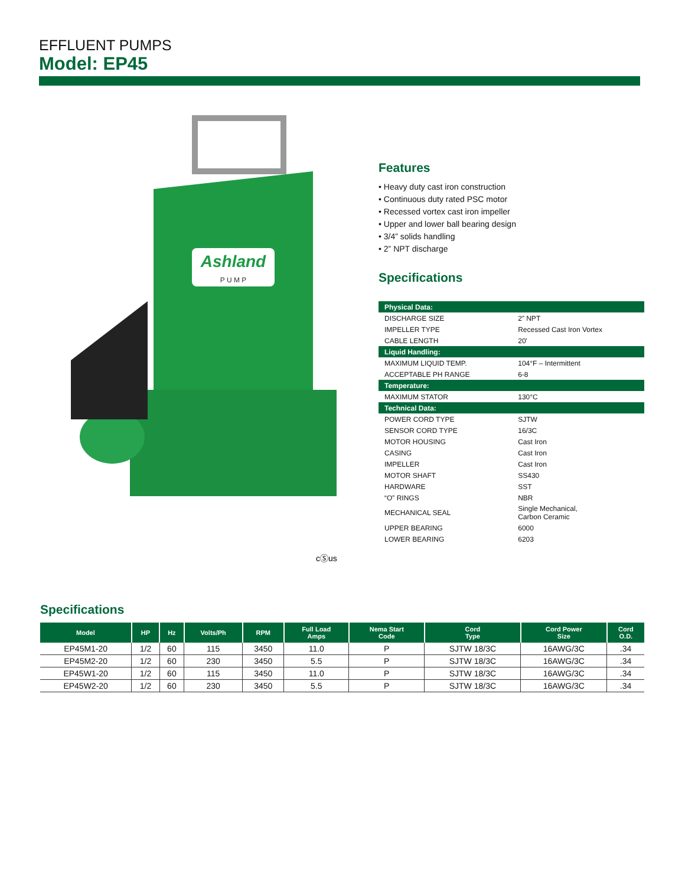EFFLUENT PUMPS
Model: EP45
Ashland
P U M P
cⓈus
Features
• Heavy duty cast iron construction
• Continuous duty rated PSC motor
• Recessed vortex cast iron impeller
• Upper and lower ball bearing design
• 3/4” solids handling
• 2” NPT discharge
Specifications
| Physical Data: | |
| DISCHARGE SIZE | 2” NPT |
| IMPELLER TYPE | Recessed Cast Iron Vortex |
| CABLE LENGTH | 20' |
| Liquid Handling: | |
| MAXIMUM LIQUID TEMP. | 104°F – Intermittent |
| ACCEPTABLE PH RANGE | 6-8 |
| Temperature: | |
| MAXIMUM STATOR | 130°C |
| Technical Data: | |
| POWER CORD TYPE | SJTW |
| SENSOR CORD TYPE | 16/3C |
| MOTOR HOUSING | Cast Iron |
| CASING | Cast Iron |
| IMPELLER | Cast Iron |
| MOTOR SHAFT | SS430 |
| HARDWARE | SST |
| “O” RINGS | NBR |
| MECHANICAL SEAL | Single Mechanical, Carbon Ceramic |
| UPPER BEARING | 6000 |
| LOWER BEARING | 6203 |
Specifications
| Model | HP | Hz | Volts/Ph | RPM | Full Load Amps | Nema Start Code | Cord Type | Cord Power Size | Cord O.D. |
| --- | --- | --- | --- | --- | --- | --- | --- | --- | --- |
| EP45M1-20 | 1/2 | 60 | 115 | 3450 | 11.0 | P | SJTW 18/3C | 16AWG/3C | .34 |
| EP45M2-20 | 1/2 | 60 | 230 | 3450 | 5.5 | P | SJTW 18/3C | 16AWG/3C | .34 |
| EP45W1-20 | 1/2 | 60 | 115 | 3450 | 11.0 | P | SJTW 18/3C | 16AWG/3C | .34 |
| EP45W2-20 | 1/2 | 60 | 230 | 3450 | 5.5 | P | SJTW 18/3C | 16AWG/3C | .34 |